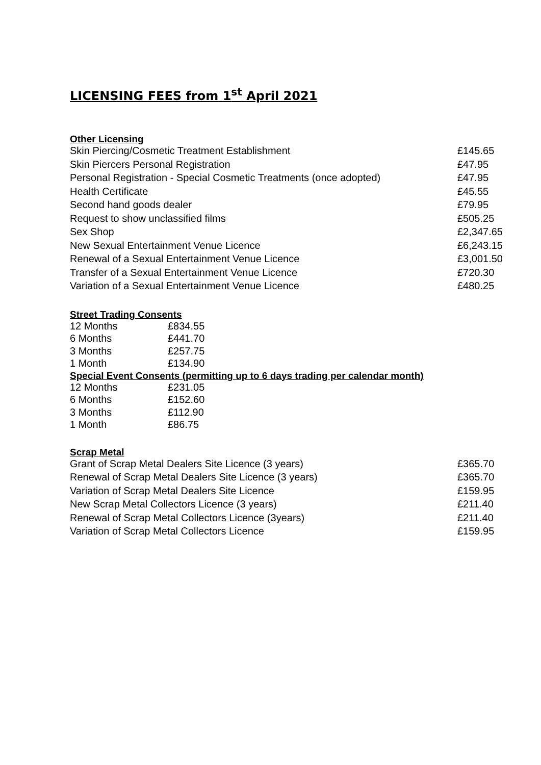LICENSING FEES from 1<sup>st</sup> April 2021
Other Licensing
| Skin Piercing/Cosmetic Treatment Establishment | £145.65 |
| Skin Piercers Personal Registration | £47.95 |
| Personal Registration - Special Cosmetic Treatments (once adopted) | £47.95 |
| Health Certificate | £45.55 |
| Second hand goods dealer | £79.95 |
| Request to show unclassified films | £505.25 |
| Sex Shop | £2,347.65 |
| New Sexual Entertainment Venue Licence | £6,243.15 |
| Renewal of a Sexual Entertainment Venue Licence | £3,001.50 |
| Transfer of a Sexual Entertainment Venue Licence | £720.30 |
| Variation of a Sexual Entertainment Venue Licence | £480.25 |
Street Trading Consents
| 12 Months | £834.55 |
| 6 Months | £441.70 |
| 3 Months | £257.75 |
| 1 Month | £134.90 |
Special Event Consents (permitting up to 6 days trading per calendar month)
| 12 Months | £231.05 |
| 6 Months | £152.60 |
| 3 Months | £112.90 |
| 1 Month | £86.75 |
Scrap Metal
| Grant of Scrap Metal Dealers Site Licence (3 years) | £365.70 |
| Renewal of Scrap Metal Dealers Site Licence (3 years) | £365.70 |
| Variation of Scrap Metal Dealers Site Licence | £159.95 |
| New Scrap Metal Collectors Licence (3 years) | £211.40 |
| Renewal of Scrap Metal Collectors Licence (3years) | £211.40 |
| Variation of Scrap Metal Collectors Licence | £159.95 |